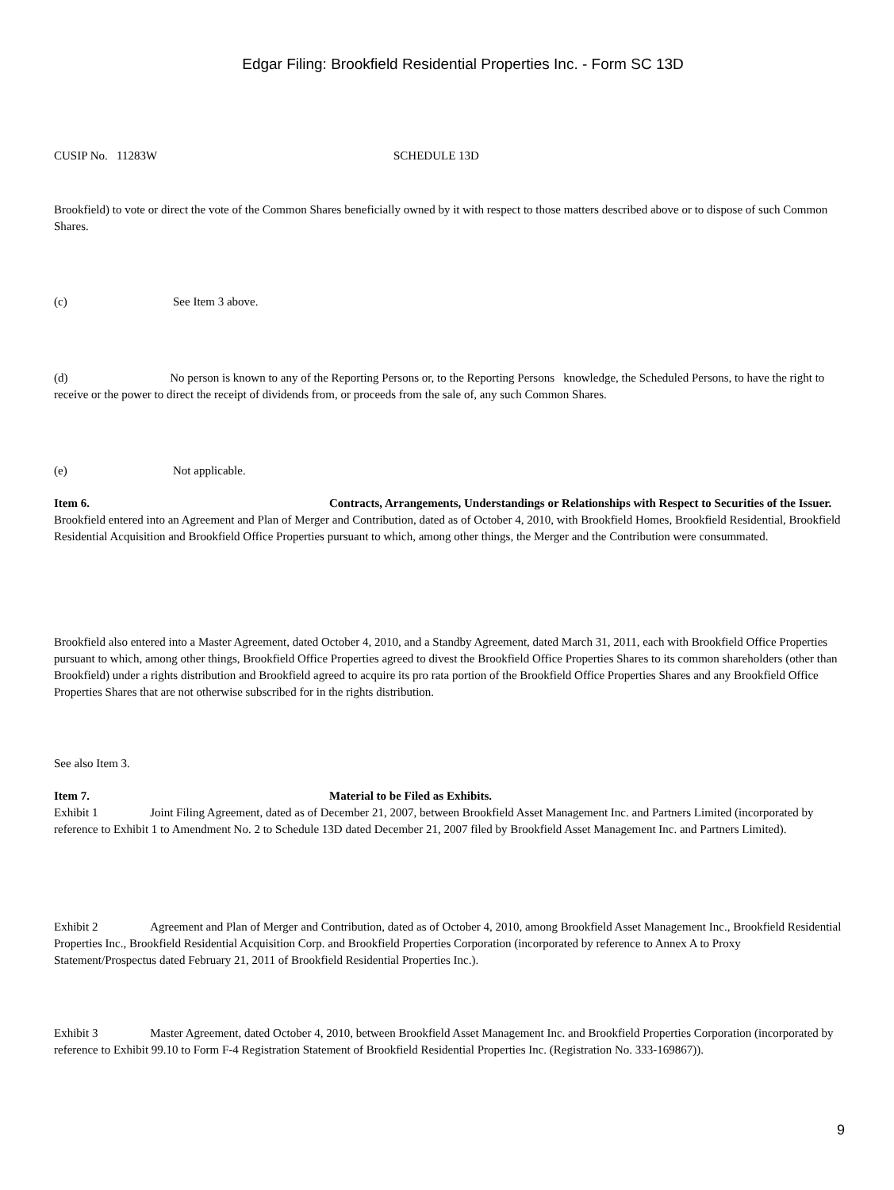Edgar Filing: Brookfield Residential Properties Inc. - Form SC 13D
CUSIP No. 11283W SCHEDULE 13D
Brookfield) to vote or direct the vote of the Common Shares beneficially owned by it with respect to those matters described above or to dispose of such Common Shares.
(c) See Item 3 above.
(d) No person is known to any of the Reporting Persons or, to the Reporting Persons knowledge, the Scheduled Persons, to have the right to receive or the power to direct the receipt of dividends from, or proceeds from the sale of, any such Common Shares.
(e) Not applicable.
Item 6. Contracts, Arrangements, Understandings or Relationships with Respect to Securities of the Issuer.
Brookfield entered into an Agreement and Plan of Merger and Contribution, dated as of October 4, 2010, with Brookfield Homes, Brookfield Residential, Brookfield Residential Acquisition and Brookfield Office Properties pursuant to which, among other things, the Merger and the Contribution were consummated.
Brookfield also entered into a Master Agreement, dated October 4, 2010, and a Standby Agreement, dated March 31, 2011, each with Brookfield Office Properties pursuant to which, among other things, Brookfield Office Properties agreed to divest the Brookfield Office Properties Shares to its common shareholders (other than Brookfield) under a rights distribution and Brookfield agreed to acquire its pro rata portion of the Brookfield Office Properties Shares and any Brookfield Office Properties Shares that are not otherwise subscribed for in the rights distribution.
See also Item 3.
Item 7. Material to be Filed as Exhibits.
Exhibit 1 Joint Filing Agreement, dated as of December 21, 2007, between Brookfield Asset Management Inc. and Partners Limited (incorporated by reference to Exhibit 1 to Amendment No. 2 to Schedule 13D dated December 21, 2007 filed by Brookfield Asset Management Inc. and Partners Limited).
Exhibit 2 Agreement and Plan of Merger and Contribution, dated as of October 4, 2010, among Brookfield Asset Management Inc., Brookfield Residential Properties Inc., Brookfield Residential Acquisition Corp. and Brookfield Properties Corporation (incorporated by reference to Annex A to Proxy Statement/Prospectus dated February 21, 2011 of Brookfield Residential Properties Inc.).
Exhibit 3 Master Agreement, dated October 4, 2010, between Brookfield Asset Management Inc. and Brookfield Properties Corporation (incorporated by reference to Exhibit 99.10 to Form F-4 Registration Statement of Brookfield Residential Properties Inc. (Registration No. 333-169867)).
9